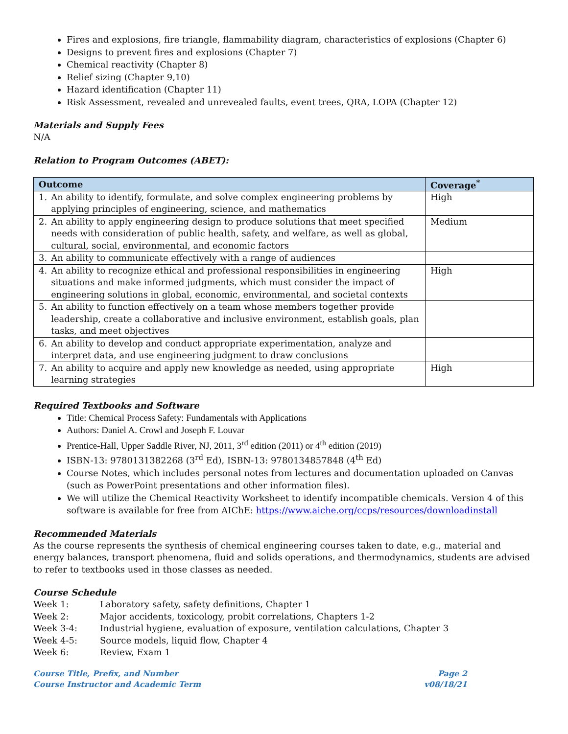Fires and explosions, fire triangle, flammability diagram, characteristics of explosions (Chapter 6)
Designs to prevent fires and explosions (Chapter 7)
Chemical reactivity (Chapter 8)
Relief sizing (Chapter 9,10)
Hazard identification (Chapter 11)
Risk Assessment, revealed and unrevealed faults, event trees, QRA, LOPA (Chapter 12)
Materials and Supply Fees
N/A
Relation to Program Outcomes (ABET):
| Outcome | | Coverage<sup>*</sup> |
| --- | --- | --- |
| 1. | An ability to identify, formulate, and solve complex engineering problems by applying principles of engineering, science, and mathematics | High |
| 2. | An ability to apply engineering design to produce solutions that meet specified needs with consideration of public health, safety, and welfare, as well as global, cultural, social, environmental, and economic factors | Medium |
| 3. | An ability to communicate effectively with a range of audiences | |
| 4. | An ability to recognize ethical and professional responsibilities in engineering situations and make informed judgments, which must consider the impact of engineering solutions in global, economic, environmental, and societal contexts | High |
| 5. | An ability to function effectively on a team whose members together provide leadership, create a collaborative and inclusive environment, establish goals, plan tasks, and meet objectives | |
| 6. | An ability to develop and conduct appropriate experimentation, analyze and interpret data, and use engineering judgment to draw conclusions | |
| 7. | An ability to acquire and apply new knowledge as needed, using appropriate learning strategies | High |
Required Textbooks and Software
Title: Chemical Process Safety: Fundamentals with Applications
Authors: Daniel A. Crowl and Joseph F. Louvar
Prentice-Hall, Upper Saddle River, NJ, 2011, 3<sup>rd</sup> edition (2011) or 4<sup>th</sup> edition (2019)
ISBN-13: 9780131382268 (3<sup>rd</sup> Ed), ISBN-13: 9780134857848 (4<sup>th</sup> Ed)
Course Notes, which includes personal notes from lectures and documentation uploaded on Canvas (such as PowerPoint presentations and other information files).
We will utilize the Chemical Reactivity Worksheet to identify incompatible chemicals. Version 4 of this software is available for free from AIChE: https://www.aiche.org/ccps/resources/downloadinstall
Recommended Materials
As the course represents the synthesis of chemical engineering courses taken to date, e.g., material and energy balances, transport phenomena, fluid and solids operations, and thermodynamics, students are advised to refer to textbooks used in those classes as needed.
Course Schedule
Week 1: Laboratory safety, safety definitions, Chapter 1
Week 2: Major accidents, toxicology, probit correlations, Chapters 1-2
Week 3-4: Industrial hygiene, evaluation of exposure, ventilation calculations, Chapter 3
Week 4-5: Source models, liquid flow, Chapter 4
Week 6: Review, Exam 1
Course Title, Prefix, and Number
Course Instructor and Academic Term
Page 2
v08/18/21